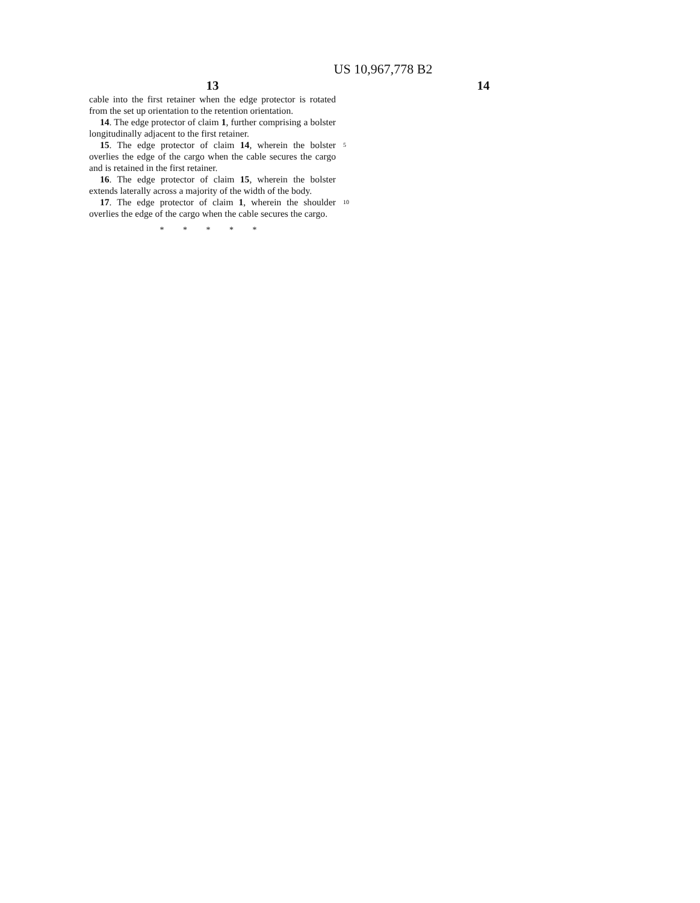US 10,967,778 B2
13
cable into the first retainer when the edge protector is rotated from the set up orientation to the retention orientation.
14. The edge protector of claim 1, further comprising a bolster longitudinally adjacent to the first retainer.
15. The edge protector of claim 14, wherein the bolster overlies the edge of the cargo when the cable secures the cargo and is retained in the first retainer.
5
16. The edge protector of claim 15, wherein the bolster extends laterally across a majority of the width of the body.
17. The edge protector of claim 1, wherein the shoulder overlies the edge of the cargo when the cable secures the cargo.
10
* * * * *
14